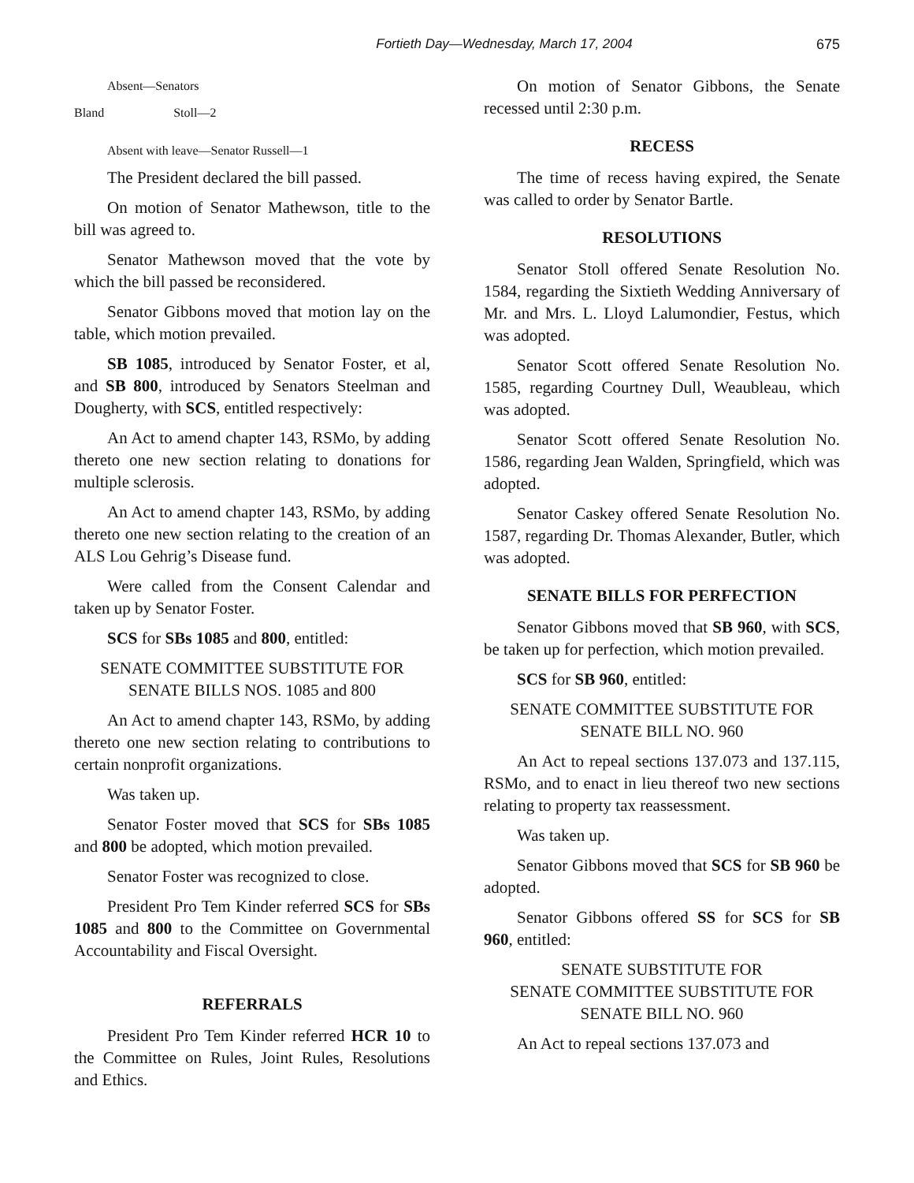Fortieth Day—Wednesday, March 17, 2004 675
Absent—Senators
Bland Stoll—2
Absent with leave—Senator Russell—1
The President declared the bill passed.
On motion of Senator Mathewson, title to the bill was agreed to.
Senator Mathewson moved that the vote by which the bill passed be reconsidered.
Senator Gibbons moved that motion lay on the table, which motion prevailed.
SB 1085, introduced by Senator Foster, et al, and SB 800, introduced by Senators Steelman and Dougherty, with SCS, entitled respectively:
An Act to amend chapter 143, RSMo, by adding thereto one new section relating to donations for multiple sclerosis.
An Act to amend chapter 143, RSMo, by adding thereto one new section relating to the creation of an ALS Lou Gehrig’s Disease fund.
Were called from the Consent Calendar and taken up by Senator Foster.
SCS for SBs 1085 and 800, entitled:
SENATE COMMITTEE SUBSTITUTE FOR
SENATE BILLS NOS. 1085 and 800
An Act to amend chapter 143, RSMo, by adding thereto one new section relating to contributions to certain nonprofit organizations.
Was taken up.
Senator Foster moved that SCS for SBs 1085 and 800 be adopted, which motion prevailed.
Senator Foster was recognized to close.
President Pro Tem Kinder referred SCS for SBs 1085 and 800 to the Committee on Governmental Accountability and Fiscal Oversight.
REFERRALS
President Pro Tem Kinder referred HCR 10 to the Committee on Rules, Joint Rules, Resolutions and Ethics.
On motion of Senator Gibbons, the Senate recessed until 2:30 p.m.
RECESS
The time of recess having expired, the Senate was called to order by Senator Bartle.
RESOLUTIONS
Senator Stoll offered Senate Resolution No. 1584, regarding the Sixtieth Wedding Anniversary of Mr. and Mrs. L. Lloyd Lalumondier, Festus, which was adopted.
Senator Scott offered Senate Resolution No. 1585, regarding Courtney Dull, Weaubleau, which was adopted.
Senator Scott offered Senate Resolution No. 1586, regarding Jean Walden, Springfield, which was adopted.
Senator Caskey offered Senate Resolution No. 1587, regarding Dr. Thomas Alexander, Butler, which was adopted.
SENATE BILLS FOR PERFECTION
Senator Gibbons moved that SB 960, with SCS, be taken up for perfection, which motion prevailed.
SCS for SB 960, entitled:
SENATE COMMITTEE SUBSTITUTE FOR
SENATE BILL NO. 960
An Act to repeal sections 137.073 and 137.115, RSMo, and to enact in lieu thereof two new sections relating to property tax reassessment.
Was taken up.
Senator Gibbons moved that SCS for SB 960 be adopted.
Senator Gibbons offered SS for SCS for SB 960, entitled:
SENATE SUBSTITUTE FOR
SENATE COMMITTEE SUBSTITUTE FOR
SENATE BILL NO. 960
An Act to repeal sections 137.073 and